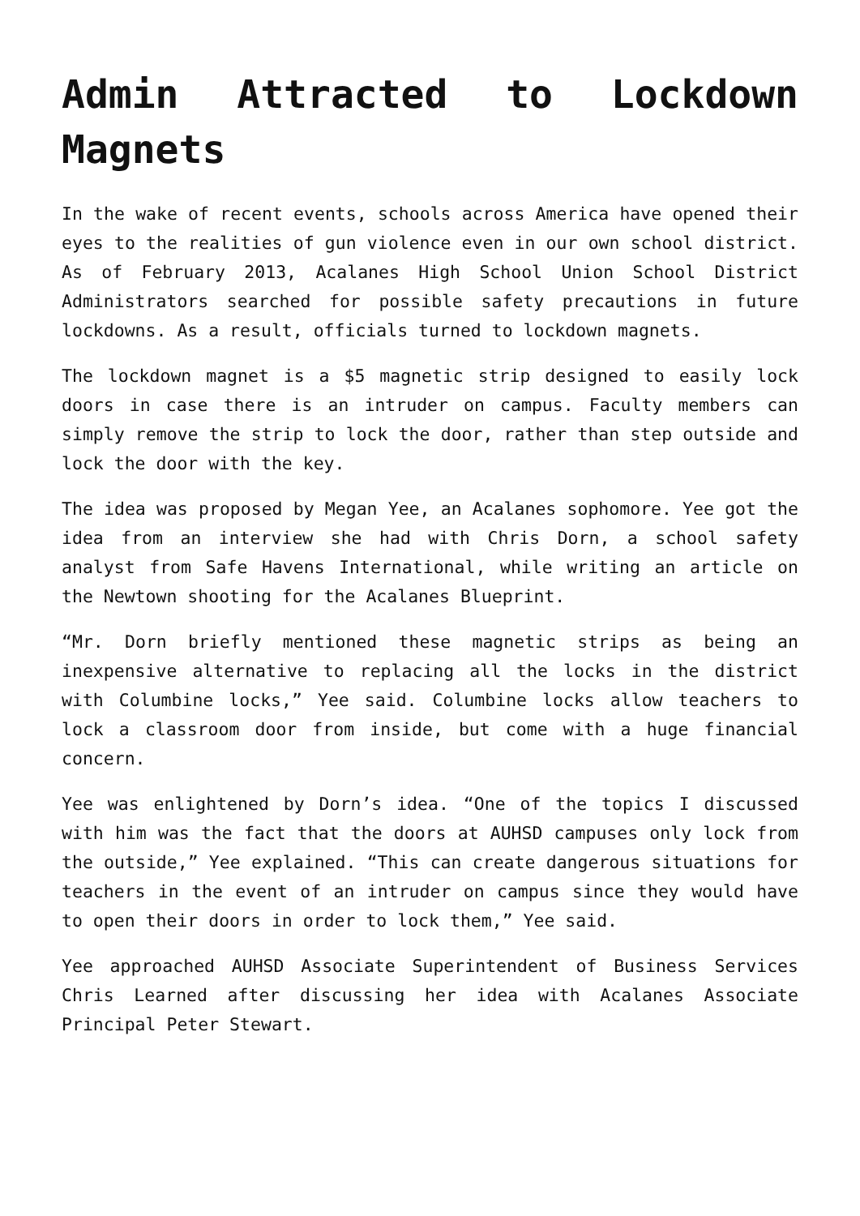Admin Attracted to Lockdown Magnets
In the wake of recent events, schools across America have opened their eyes to the realities of gun violence even in our own school district. As of February 2013, Acalanes High School Union School District Administrators searched for possible safety precautions in future lockdowns. As a result, officials turned to lockdown magnets.
The lockdown magnet is a $5 magnetic strip designed to easily lock doors in case there is an intruder on campus. Faculty members can simply remove the strip to lock the door, rather than step outside and lock the door with the key.
The idea was proposed by Megan Yee, an Acalanes sophomore. Yee got the idea from an interview she had with Chris Dorn, a school safety analyst from Safe Havens International, while writing an article on the Newtown shooting for the Acalanes Blueprint.
“Mr. Dorn briefly mentioned these magnetic strips as being an inexpensive alternative to replacing all the locks in the district with Columbine locks,” Yee said. Columbine locks allow teachers to lock a classroom door from inside, but come with a huge financial concern.
Yee was enlightened by Dorn’s idea. “One of the topics I discussed with him was the fact that the doors at AUHSD campuses only lock from the outside,” Yee explained. “This can create dangerous situations for teachers in the event of an intruder on campus since they would have to open their doors in order to lock them,” Yee said.
Yee approached AUHSD Associate Superintendent of Business Services Chris Learned after discussing her idea with Acalanes Associate Principal Peter Stewart.